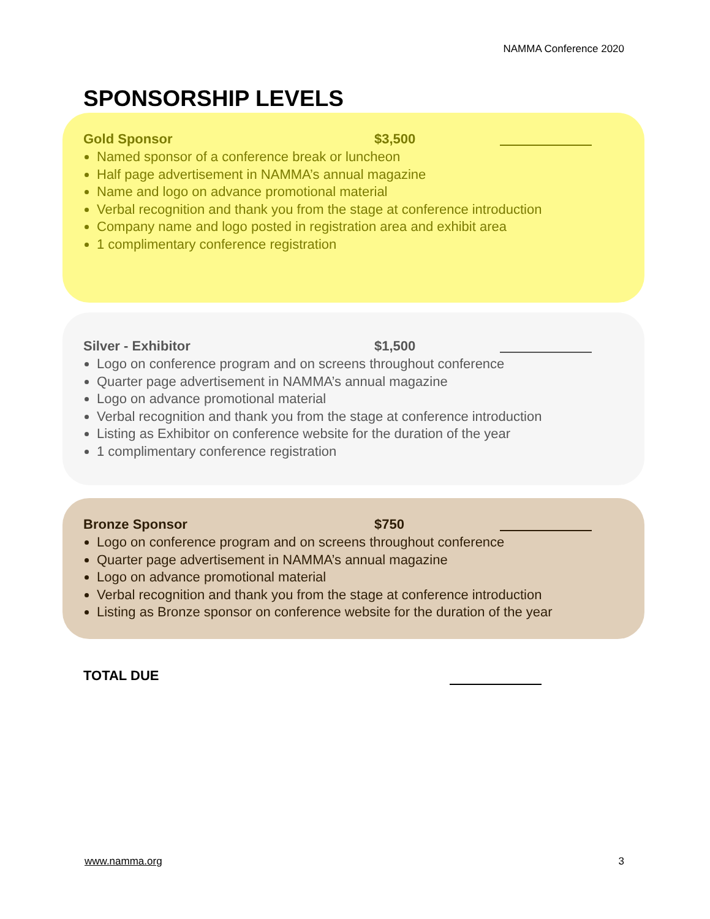NAMMA Conference 2020
SPONSORSHIP LEVELS
Gold Sponsor $3,500
Named sponsor of a conference break or luncheon
Half page advertisement in NAMMA’s annual magazine
Name and logo on advance promotional material
Verbal recognition and thank you from the stage at conference introduction
Company name and logo posted in registration area and exhibit area
1 complimentary conference registration
Silver - Exhibitor $1,500
Logo on conference program and on screens throughout conference
Quarter page advertisement in NAMMA’s annual magazine
Logo on advance promotional material
Verbal recognition and thank you from the stage at conference introduction
Listing as Exhibitor on conference website for the duration of the year
1 complimentary conference registration
Bronze Sponsor $750
Logo on conference program and on screens throughout conference
Quarter page advertisement in NAMMA’s annual magazine
Logo on advance promotional material
Verbal recognition and thank you from the stage at conference introduction
Listing as Bronze sponsor on conference website for the duration of the year
TOTAL DUE
www.namma.org 3